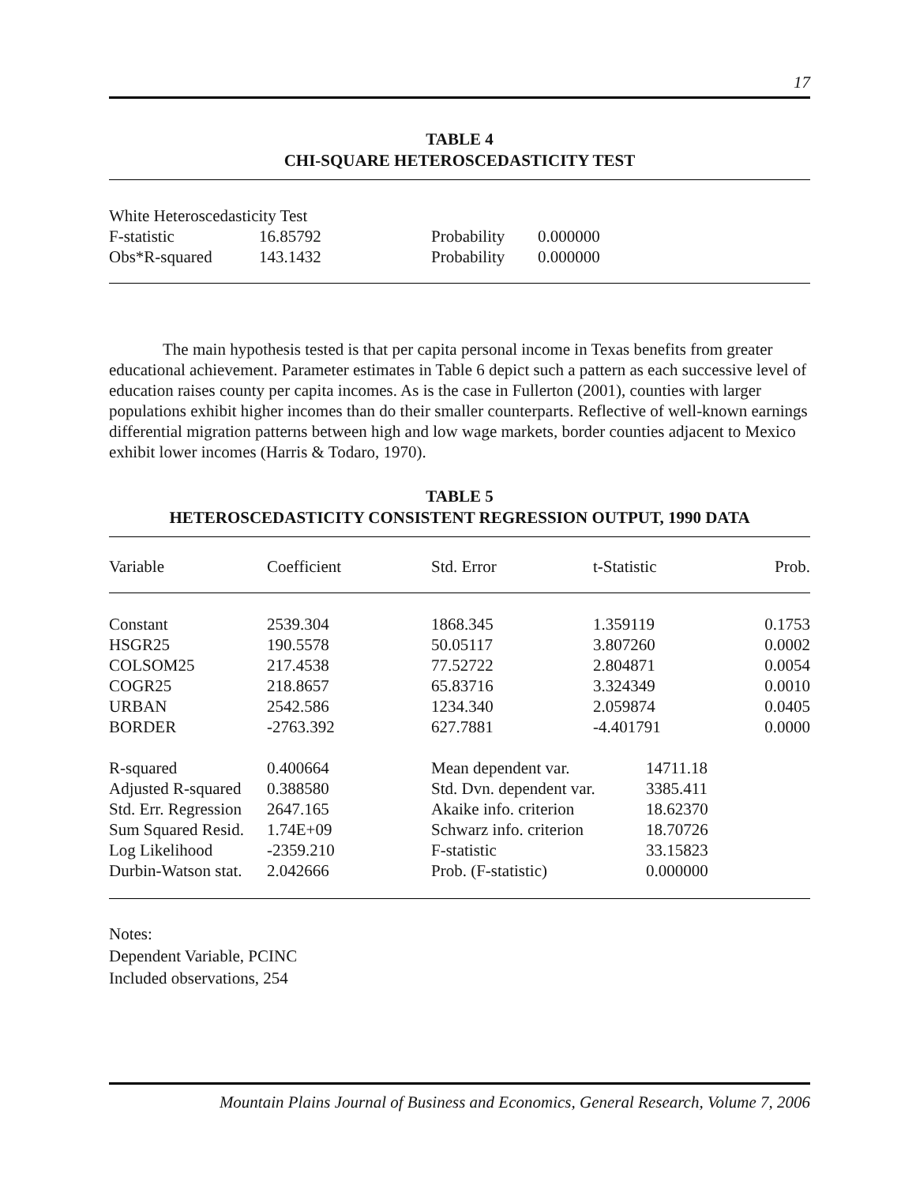17
TABLE 4
CHI-SQUARE HETEROSCEDASTICITY TEST
| White Heteroscedasticity Test | | | |
| F-statistic | 16.85792 | Probability | 0.000000 |
| Obs*R-squared | 143.1432 | Probability | 0.000000 |
The main hypothesis tested is that per capita personal income in Texas benefits from greater educational achievement. Parameter estimates in Table 6 depict such a pattern as each successive level of education raises county per capita incomes. As is the case in Fullerton (2001), counties with larger populations exhibit higher incomes than do their smaller counterparts. Reflective of well-known earnings differential migration patterns between high and low wage markets, border counties adjacent to Mexico exhibit lower incomes (Harris & Todaro, 1970).
TABLE 5
HETEROSCEDASTICITY CONSISTENT REGRESSION OUTPUT, 1990 DATA
| Variable | Coefficient | Std. Error | t-Statistic | Prob. |
| --- | --- | --- | --- | --- |
| Constant | 2539.304 | 1868.345 | 1.359119 | 0.1753 |
| HSGR25 | 190.5578 | 50.05117 | 3.807260 | 0.0002 |
| COLSOM25 | 217.4538 | 77.52722 | 2.804871 | 0.0054 |
| COGR25 | 218.8657 | 65.83716 | 3.324349 | 0.0010 |
| URBAN | 2542.586 | 1234.340 | 2.059874 | 0.0405 |
| BORDER | -2763.392 | 627.7881 | -4.401791 | 0.0000 |
| R-squared | 0.400664 | Mean dependent var. | 14711.18 |
| Adjusted R-squared | 0.388580 | Std. Dvn. dependent var. | 3385.411 |
| Std. Err. Regression | 2647.165 | Akaike info. criterion | 18.62370 |
| Sum Squared Resid. | 1.74E+09 | Schwarz info. criterion | 18.70726 |
| Log Likelihood | -2359.210 | F-statistic | 33.15823 |
| Durbin-Watson stat. | 2.042666 | Prob. (F-statistic) | 0.000000 |
Notes:
Dependent Variable, PCINC
Included observations, 254
Mountain Plains Journal of Business and Economics, General Research, Volume 7, 2006